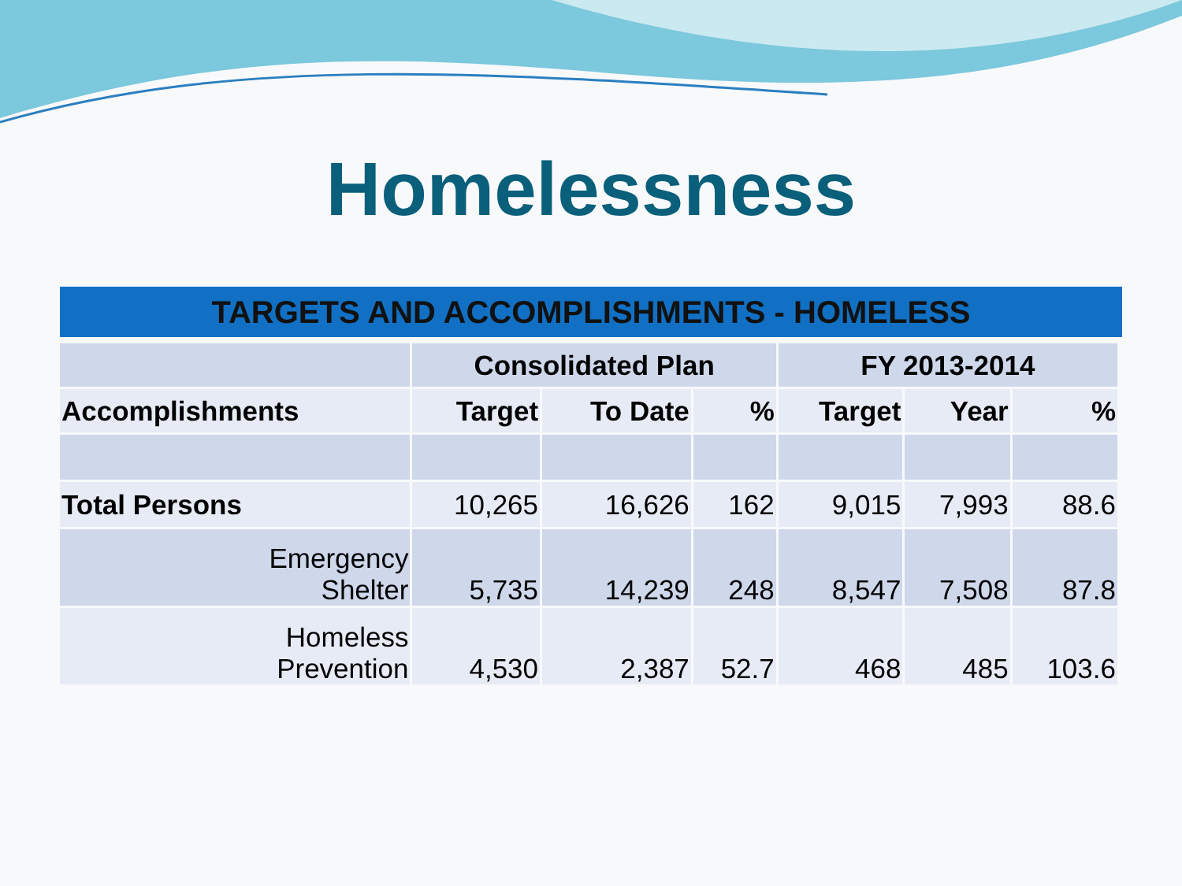Homelessness
TARGETS AND ACCOMPLISHMENTS - HOMELESS
| | Consolidated Plan | | | FY 2013-2014 | | |
| --- | --- | --- | --- | --- | --- | --- |
| Accomplishments | Target | To Date | % | Target | Year | % |
| Total Persons | 10,265 | 16,626 | 162 | 9,015 | 7,993 | 88.6 |
| Emergency Shelter | 5,735 | 14,239 | 248 | 8,547 | 7,508 | 87.8 |
| Homeless Prevention | 4,530 | 2,387 | 52.7 | 468 | 485 | 103.6 |